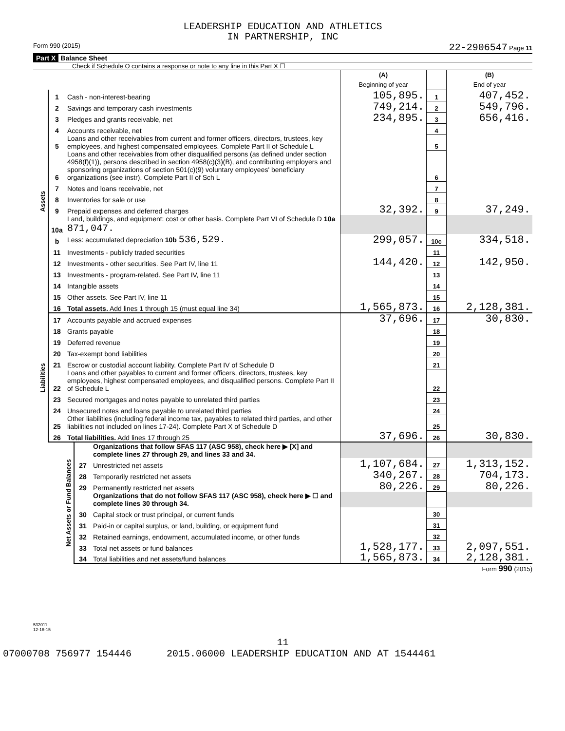LEADERSHIP EDUCATION AND ATHLETICS
IN PARTNERSHIP, INC
Form 990 (2015) 22-2906547 Page 11
Part X Balance Sheet
Check if Schedule O contains a response or note to any line in this Part X ☐
| | | | (A) Beginning of year | | (B) End of year |
| Assets | 1 | Cash - non-interest-bearing | 105,895. | 1 | 407,452. |
| | 2 | Savings and temporary cash investments | 749,214. | 2 | 549,796. |
| | 3 | Pledges and grants receivable, net | 234,895. | 3 | 656,416. |
| | 4 | Accounts receivable, net | | 4 | |
| | 5 | Loans and other receivables from current and former officers, directors, trustees, key employees, and highest compensated employees. Complete Part II of Schedule L | | 5 | |
| | 6 | Loans and other receivables from other disqualified persons (as defined under section 4958(f)(1)), persons described in section 4958(c)(3)(B), and contributing employers and sponsoring organizations of section 501(c)(9) voluntary employees' beneficiary organizations (see instr). Complete Part II of Sch L | | 6 | |
| | 7 | Notes and loans receivable, net | | 7 | |
| | 8 | Inventories for sale or use | | 8 | |
| | 9 | Prepaid expenses and deferred charges | 32,392. | 9 | 37,249. |
| | 10a | Land, buildings, and equipment: cost or other basis. Complete Part VI of Schedule D 10a 871,047. | | | |
| | b | Less: accumulated depreciation 10b 536,529. | 299,057. | 10c | 334,518. |
| | 11 | Investments - publicly traded securities | | 11 | |
| | 12 | Investments - other securities. See Part IV, line 11 | 144,420. | 12 | 142,950. |
| | 13 | Investments - program-related. See Part IV, line 11 | | 13 | |
| | 14 | Intangible assets | | 14 | |
| | 15 | Other assets. See Part IV, line 11 | | 15 | |
| | 16 | Total assets. Add lines 1 through 15 (must equal line 34) | 1,565,873. | 16 | 2,128,381. |
| Liabilities | 17 | Accounts payable and accrued expenses | 37,696. | 17 | 30,830. |
| | 18 | Grants payable | | 18 | |
| | 19 | Deferred revenue | | 19 | |
| | 20 | Tax-exempt bond liabilities | | 20 | |
| | 21 | Escrow or custodial account liability. Complete Part IV of Schedule D | | 21 | |
| | 22 | Loans and other payables to current and former officers, directors, trustees, key employees, highest compensated employees, and disqualified persons. Complete Part II of Schedule L | | 22 | |
| | 23 | Secured mortgages and notes payable to unrelated third parties | | 23 | |
| | 24 | Unsecured notes and loans payable to unrelated third parties | | 24 | |
| | 25 | Other liabilities (including federal income tax, payables to related third parties, and other liabilities not included on lines 17-24). Complete Part X of Schedule D | | 25 | |
| | 26 | Total liabilities. Add lines 17 through 25 | 37,696. | 26 | 30,830. |
| Net Assets or Fund Balances | | Organizations that follow SFAS 117 (ASC 958), check here ▶ [X] and complete lines 27 through 29, and lines 33 and 34. | | | |
| | 27 | Unrestricted net assets | 1,107,684. | 27 | 1,313,152. |
| | 28 | Temporarily restricted net assets | 340,267. | 28 | 704,173. |
| | 29 | Permanently restricted net assets | 80,226. | 29 | 80,226. |
| | | Organizations that do not follow SFAS 117 (ASC 958), check here ▶ ☐ and complete lines 30 through 34. | | | |
| | 30 | Capital stock or trust principal, or current funds | | 30 | |
| | 31 | Paid-in or capital surplus, or land, building, or equipment fund | | 31 | |
| | 32 | Retained earnings, endowment, accumulated income, or other funds | | 32 | |
| | 33 | Total net assets or fund balances | 1,528,177. | 33 | 2,097,551. |
| | 34 | Total liabilities and net assets/fund balances | 1,565,873. | 34 | 2,128,381. |
Form 990 (2015)
532011
12-16-15
11
07000708 756977 154446 2015.06000 LEADERSHIP EDUCATION AND AT 1544461